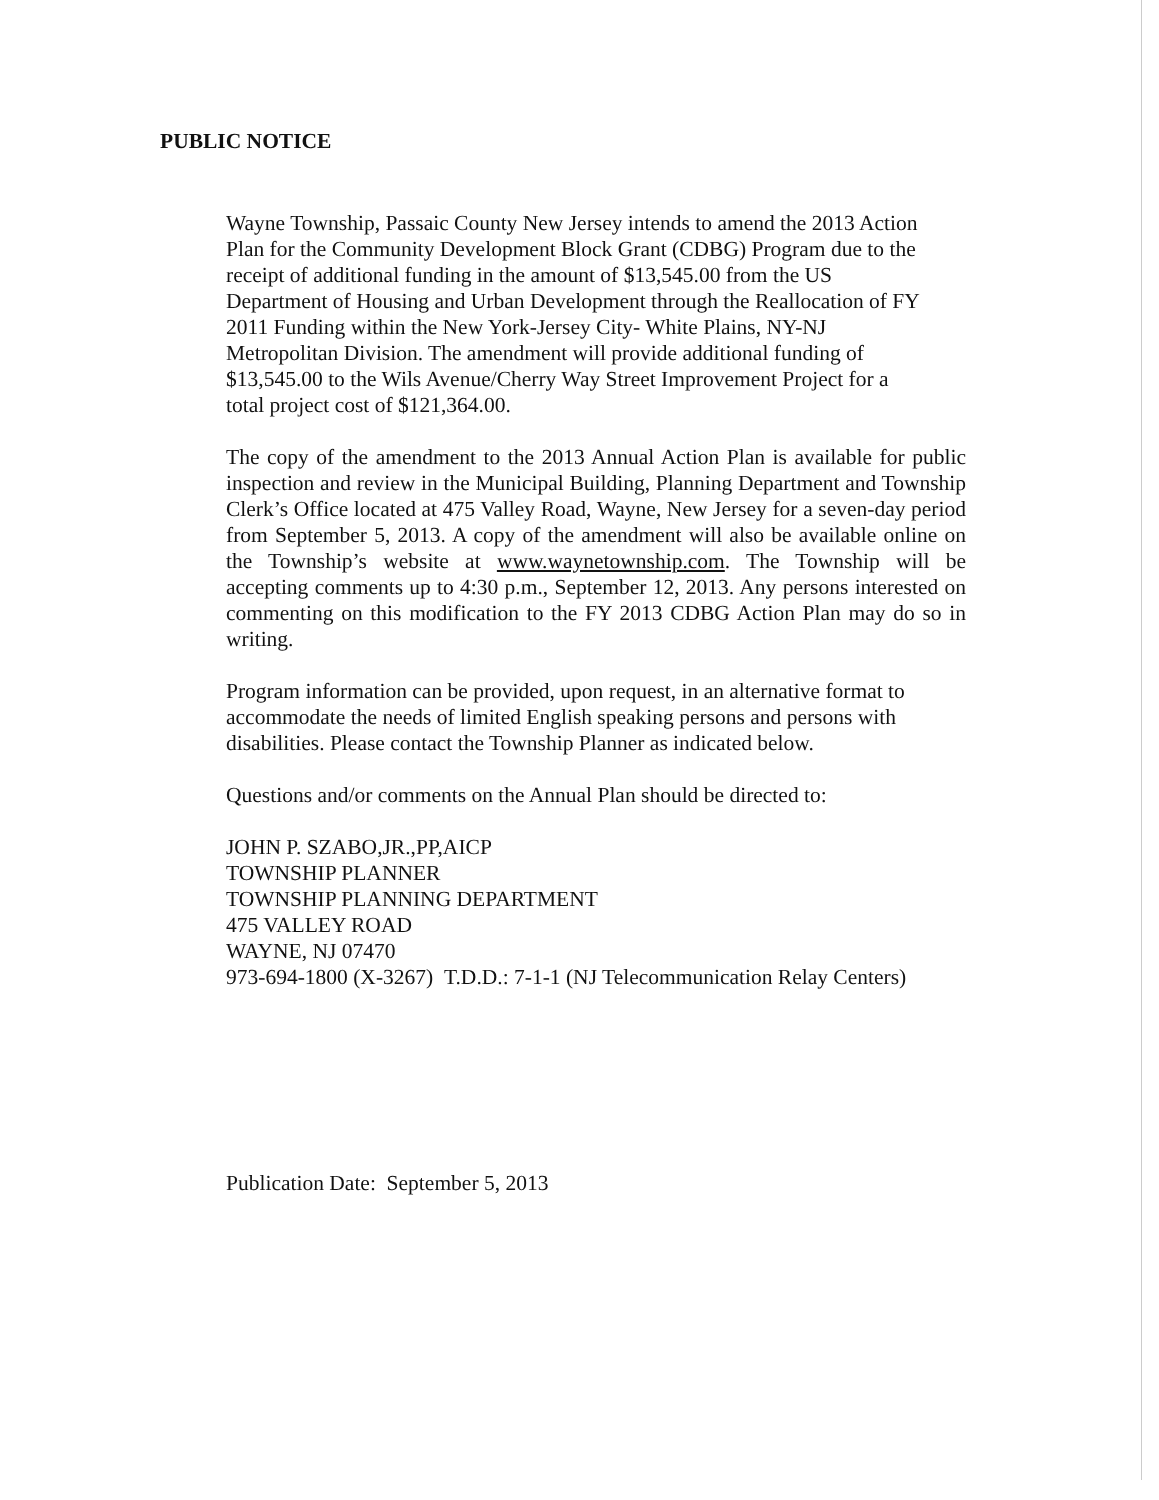PUBLIC NOTICE
Wayne Township, Passaic County New Jersey intends to amend the 2013 Action
Plan for the Community Development Block Grant (CDBG) Program due to the
receipt of additional funding in the amount of $13,545.00 from the US
Department of Housing and Urban Development through the Reallocation of FY
2011 Funding within the New York-Jersey City- White Plains, NY-NJ
Metropolitan Division. The amendment will provide additional funding of
$13,545.00 to the Wils Avenue/Cherry Way Street Improvement Project for a
total project cost of $121,364.00.
The copy of the amendment to the 2013 Annual Action Plan is available for public inspection and review in the Municipal Building, Planning Department and Township Clerk’s Office located at 475 Valley Road, Wayne, New Jersey for a seven-day period from September 5, 2013. A copy of the amendment will also be available online on the Township’s website at www.waynetownship.com. The Township will be accepting comments up to 4:30 p.m., September 12, 2013. Any persons interested on commenting on this modification to the FY 2013 CDBG Action Plan may do so in writing.
Program information can be provided, upon request, in an alternative format to
accommodate the needs of limited English speaking persons and persons with
disabilities. Please contact the Township Planner as indicated below.
Questions and/or comments on the Annual Plan should be directed to:
JOHN P. SZABO,JR.,PP,AICP
TOWNSHIP PLANNER
TOWNSHIP PLANNING DEPARTMENT
475 VALLEY ROAD
WAYNE, NJ 07470
973-694-1800 (X-3267) T.D.D.: 7-1-1 (NJ Telecommunication Relay Centers)
Publication Date: September 5, 2013